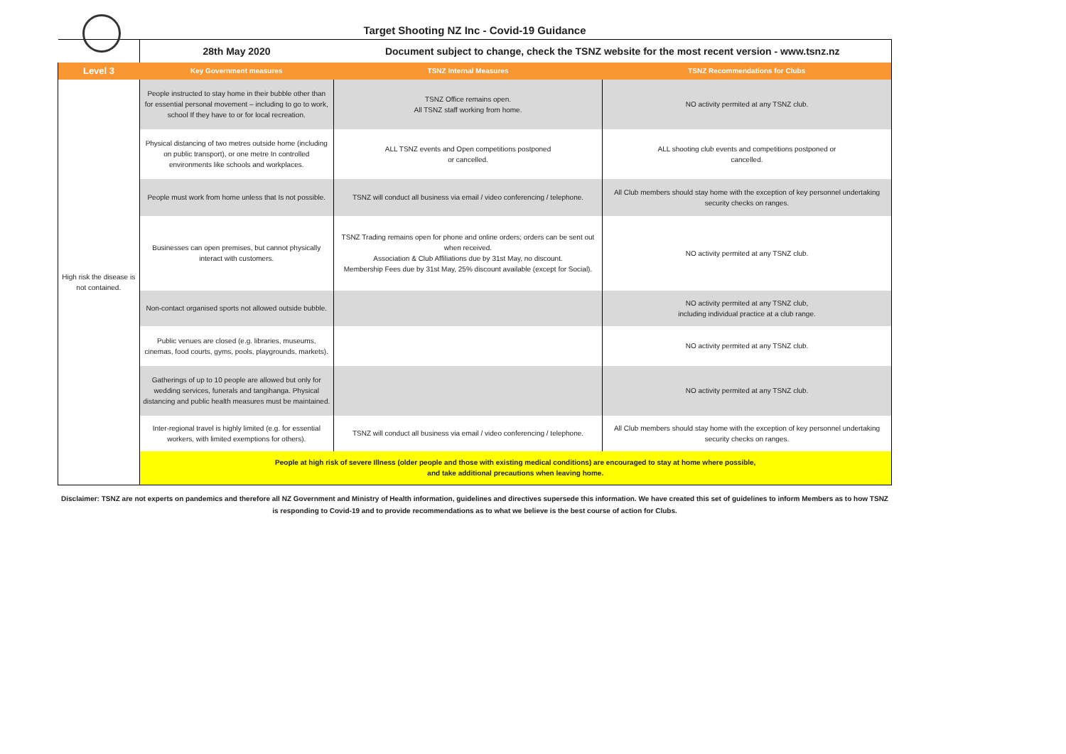Target Shooting NZ Inc - Covid-19 Guidance
| | 28th May 2020 | Document subject to change, check the TSNZ website for the most recent version - www.tsnz.nz | |
| Level 3 | Key Government measures | TSNZ Internal Measures | TSNZ Recommendations for Clubs |
| High risk the disease is not contained. | People instructed to stay home in their bubble other than for essential personal movement – including to go to work, school If they have to or for local recreation. | TSNZ Office remains open. All TSNZ staff working from home. | NO activity permited at any TSNZ club. |
| | Physical distancing of two metres outside home (including on public transport), or one metre In controlled environments like schools and workplaces. | ALL TSNZ events and Open competitions postponed or cancelled. | ALL shooting club events and competitions postponed or cancelled. |
| | People must work from home unless that Is not possible. | TSNZ will conduct all business via email / video conferencing / telephone. | All Club members should stay home with the exception of key personnel undertaking security checks on ranges. |
| | Businesses can open premises, but cannot physically interact with customers. | TSNZ Trading remains open for phone and online orders; orders can be sent out when received. Association & Club Affiliations due by 31st May, no discount. Membership Fees due by 31st May, 25% discount available (except for Social). | NO activity permited at any TSNZ club. |
| | Non-contact organised sports not allowed outside bubble. | | NO activity permited at any TSNZ club, including individual practice at a club range. |
| | Public venues are closed (e.g. libraries, museums, cinemas, food courts, gyms, pools, playgrounds, markets). | | NO activity permited at any TSNZ club. |
| | Gatherings of up to 10 people are allowed but only for wedding services, funerals and tangihanga. Physical distancing and public health measures must be maintained. | | NO activity permited at any TSNZ club. |
| | Inter-regional travel is highly limited (e.g. for essential workers, with limited exemptions for others). | TSNZ will conduct all business via email / video conferencing / telephone. | All Club members should stay home with the exception of key personnel undertaking security checks on ranges. |
| | People at high risk of severe Illness (older people and those with existing medical conditions) are encouraged to stay at home where possible, and take additional precautions when leaving home. | | |
Disclaimer: TSNZ are not experts on pandemics and therefore all NZ Government and Ministry of Health information, guidelines and directives supersede this information. We have created this set of guidelines to inform Members as to how TSNZ is responding to Covid-19 and to provide recommendations as to what we believe is the best course of action for Clubs.